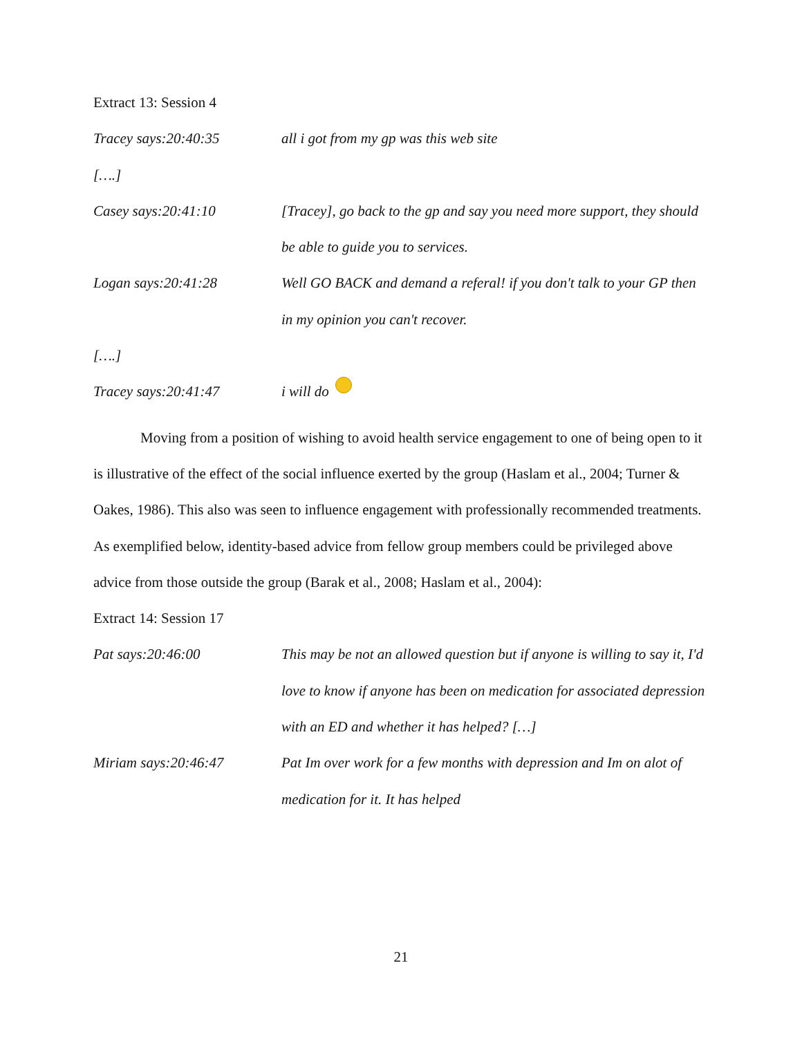Extract 13: Session 4
Tracey says:20:40:35 all i got from my gp was this web site
[….]
Casey says:20:41:10 [Tracey], go back to the gp and say you need more support, they should be able to guide you to services.
Logan says:20:41:28 Well GO BACK and demand a referal! if you don't talk to your GP then in my opinion you can't recover.
[….]
Tracey says:20:41:47 i will do
Moving from a position of wishing to avoid health service engagement to one of being open to it is illustrative of the effect of the social influence exerted by the group (Haslam et al., 2004; Turner & Oakes, 1986). This also was seen to influence engagement with professionally recommended treatments. As exemplified below, identity-based advice from fellow group members could be privileged above advice from those outside the group (Barak et al., 2008; Haslam et al., 2004):
Extract 14: Session 17
Pat says:20:46:00 This may be not an allowed question but if anyone is willing to say it, I'd love to know if anyone has been on medication for associated depression with an ED and whether it has helped? […]
Miriam says:20:46:47 Pat Im over work for a few months with depression and Im on alot of medication for it. It has helped
21